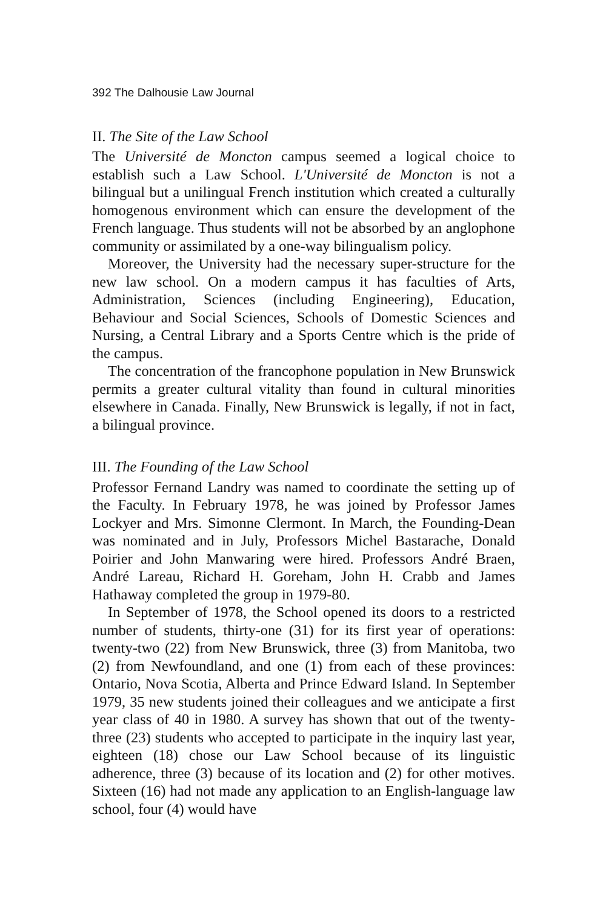392 The Dalhousie Law Journal
II. The Site of the Law School
The Université de Moncton campus seemed a logical choice to establish such a Law School. L'Université de Moncton is not a bilingual but a unilingual French institution which created a culturally homogenous environment which can ensure the development of the French language. Thus students will not be absorbed by an anglophone community or assimilated by a one-way bilingualism policy.
Moreover, the University had the necessary super-structure for the new law school. On a modern campus it has faculties of Arts, Administration, Sciences (including Engineering), Education, Behaviour and Social Sciences, Schools of Domestic Sciences and Nursing, a Central Library and a Sports Centre which is the pride of the campus.
The concentration of the francophone population in New Brunswick permits a greater cultural vitality than found in cultural minorities elsewhere in Canada. Finally, New Brunswick is legally, if not in fact, a bilingual province.
III. The Founding of the Law School
Professor Fernand Landry was named to coordinate the setting up of the Faculty. In February 1978, he was joined by Professor James Lockyer and Mrs. Simonne Clermont. In March, the Founding-Dean was nominated and in July, Professors Michel Bastarache, Donald Poirier and John Manwaring were hired. Professors André Braen, André Lareau, Richard H. Goreham, John H. Crabb and James Hathaway completed the group in 1979-80.
In September of 1978, the School opened its doors to a restricted number of students, thirty-one (31) for its first year of operations: twenty-two (22) from New Brunswick, three (3) from Manitoba, two (2) from Newfoundland, and one (1) from each of these provinces: Ontario, Nova Scotia, Alberta and Prince Edward Island. In September 1979, 35 new students joined their colleagues and we anticipate a first year class of 40 in 1980. A survey has shown that out of the twenty-three (23) students who accepted to participate in the inquiry last year, eighteen (18) chose our Law School because of its linguistic adherence, three (3) because of its location and (2) for other motives. Sixteen (16) had not made any application to an English-language law school, four (4) would have